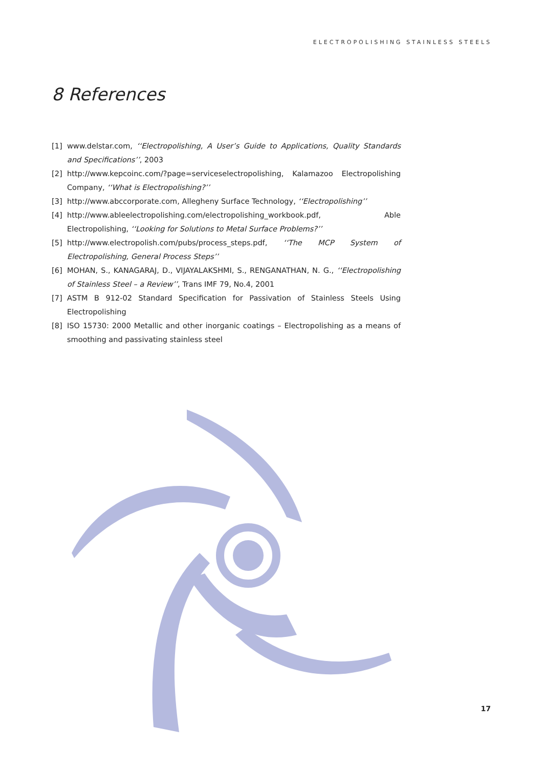ELECTROPOLISHING STAINLESS STEELS
8 References
[1] www.delstar.com, ‘‘Electropolishing, A User’s Guide to Applications, Quality Standards and Specifications’’, 2003
[2] http://www.kepcoinc.com/?page=serviceselectropolishing, Kalamazoo Electropolishing Company, ‘‘What is Electropolishing?’’
[3] http://www.abccorporate.com, Allegheny Surface Technology, ‘‘Electropolishing’’
[4] http://www.ableelectropolishing.com/electropolishing_workbook.pdf, Able Electropolishing, ‘‘Looking for Solutions to Metal Surface Problems?’’
[5] http://www.electropolish.com/pubs/process_steps.pdf, ‘‘The MCP System of Electropolishing, General Process Steps’’
[6] MOHAN, S., KANAGARAJ, D., VIJAYALAKSHMI, S., RENGANATHAN, N. G., ‘‘Electropolishing of Stainless Steel – a Review’’, Trans IMF 79, No.4, 2001
[7] ASTM B 912-02 Standard Specification for Passivation of Stainless Steels Using Electropolishing
[8] ISO 15730: 2000 Metallic and other inorganic coatings – Electropolishing as a means of smoothing and passivating stainless steel
17